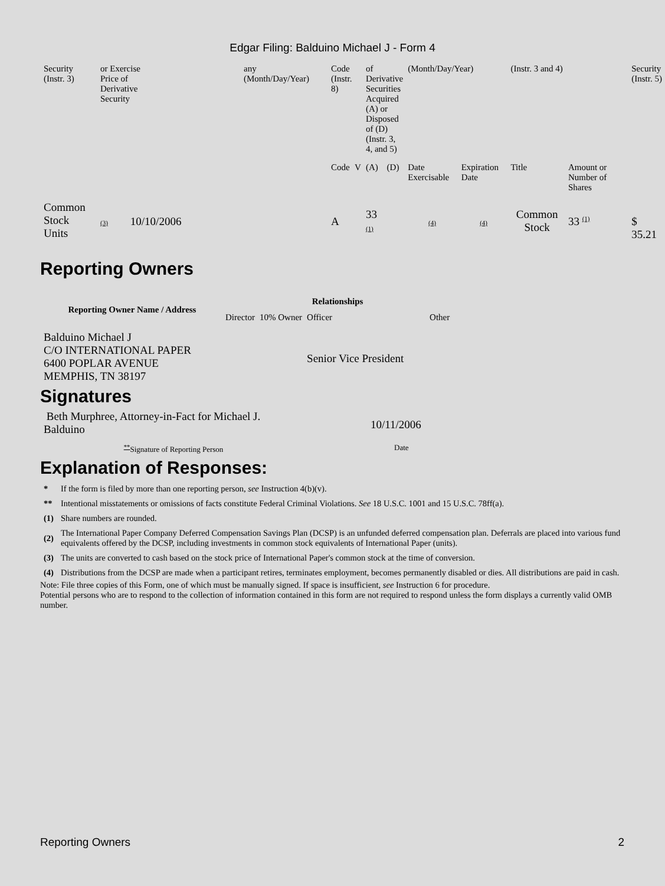Edgar Filing: Balduino Michael J - Form 4
| Security (Instr. 3) | or Exercise Price of Derivative Security | any (Month/Day/Year) | Code (Instr. 8) | | of Derivative Securities Acquired (A) or Disposed of (D) (Instr. 3, 4, and 5) | | (Month/Day/Year) | | (Instr. 3 and 4) | | Security (Instr. 5) |
| | | | Code | V | (A) | (D) | Date Exercisable | Expiration Date | Title | Amount or Number of Shares | |
| Common Stock Units | (3) 10/10/2006 | | A | | 33 (1) | | (4) | (4) | Common Stock | 33 <sup>(1)</sup> | $ 35.21 |
Reporting Owners
| Reporting Owner Name / Address | Relationships | | | |
| --- | --- | --- | --- | --- |
| | Director | 10% Owner | Officer | Other |
| Balduino Michael J C/O INTERNATIONAL PAPER 6400 POPLAR AVENUE MEMPHIS, TN 38197 | | | Senior Vice President | |
Signatures
| Beth Murphree, Attorney-in-Fact for Michael J. Balduino | 10/11/2006 |
| <sup>**</sup> Signature of Reporting Person | Date |
Explanation of Responses:
| * | If the form is filed by more than one reporting person, see Instruction 4(b)(v). |
| ** | Intentional misstatements or omissions of facts constitute Federal Criminal Violations. See 18 U.S.C. 1001 and 15 U.S.C. 78ff(a). |
| (1) | Share numbers are rounded. |
| (2) | The International Paper Company Deferred Compensation Savings Plan (DCSP) is an unfunded deferred compensation plan. Deferrals are placed into various fund equivalents offered by the DCSP, including investments in common stock equivalents of International Paper (units). |
| (3) | The units are converted to cash based on the stock price of International Paper's common stock at the time of conversion. |
| (4) | Distributions from the DCSP are made when a participant retires, terminates employment, becomes permanently disabled or dies. All distributions are paid in cash. |
Note: File three copies of this Form, one of which must be manually signed. If space is insufficient, see Instruction 6 for procedure.
Potential persons who are to respond to the collection of information contained in this form are not required to respond unless the form displays a currently valid OMB number.
Reporting Owners 2